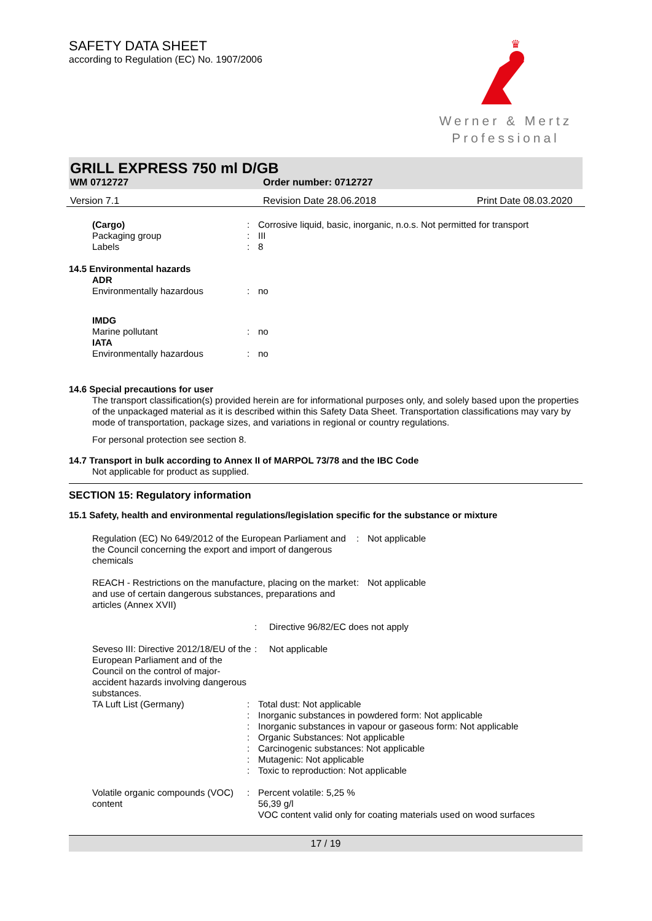SAFETY DATA SHEET
according to Regulation (EC) No. 1907/2006
♛
Werner & Mertz
Professional
GRILL EXPRESS 750 ml D/GB
WM 0712727 Order number: 0712727
Version 7.1 Revision Date 28.06.2018 Print Date 08.03.2020
(Cargo): Corrosive liquid, basic, inorganic, n.o.s. Not permitted for transport
Packaging group: III
Labels: 8
14.5 Environmental hazards
ADR
Environmentally hazardous: no
IMDG
Marine pollutant: no
IATA
Environmentally hazardous: no
14.6 Special precautions for user
The transport classification(s) provided herein are for informational purposes only, and solely based upon the properties of the unpackaged material as it is described within this Safety Data Sheet. Transportation classifications may vary by mode of transportation, package sizes, and variations in regional or country regulations.
For personal protection see section 8.
14.7 Transport in bulk according to Annex II of MARPOL 73/78 and the IBC Code
Not applicable for product as supplied.
SECTION 15: Regulatory information
15.1 Safety, health and environmental regulations/legislation specific for the substance or mixture
Regulation (EC) No 649/2012 of the European Parliament and the Council concerning the export and import of dangerous chemicals: Not applicable
REACH - Restrictions on the manufacture, placing on the market and use of certain dangerous substances, preparations and articles (Annex XVII): Not applicable
: Directive 96/82/EC does not apply
Seveso III: Directive 2012/18/EU of the European Parliament and of the Council on the control of major-accident hazards involving dangerous substances.: Not applicable
TA Luft List (Germany) : Total dust: Not applicable
: Inorganic substances in powdered form: Not applicable
: Inorganic substances in vapour or gaseous form: Not applicable
: Organic Substances: Not applicable
: Carcinogenic substances: Not applicable
: Mutagenic: Not applicable
: Toxic to reproduction: Not applicable
Volatile organic compounds (VOC) content: Percent volatile: 5,25 %
56,39 g/l
VOC content valid only for coating materials used on wood surfaces
17 / 19